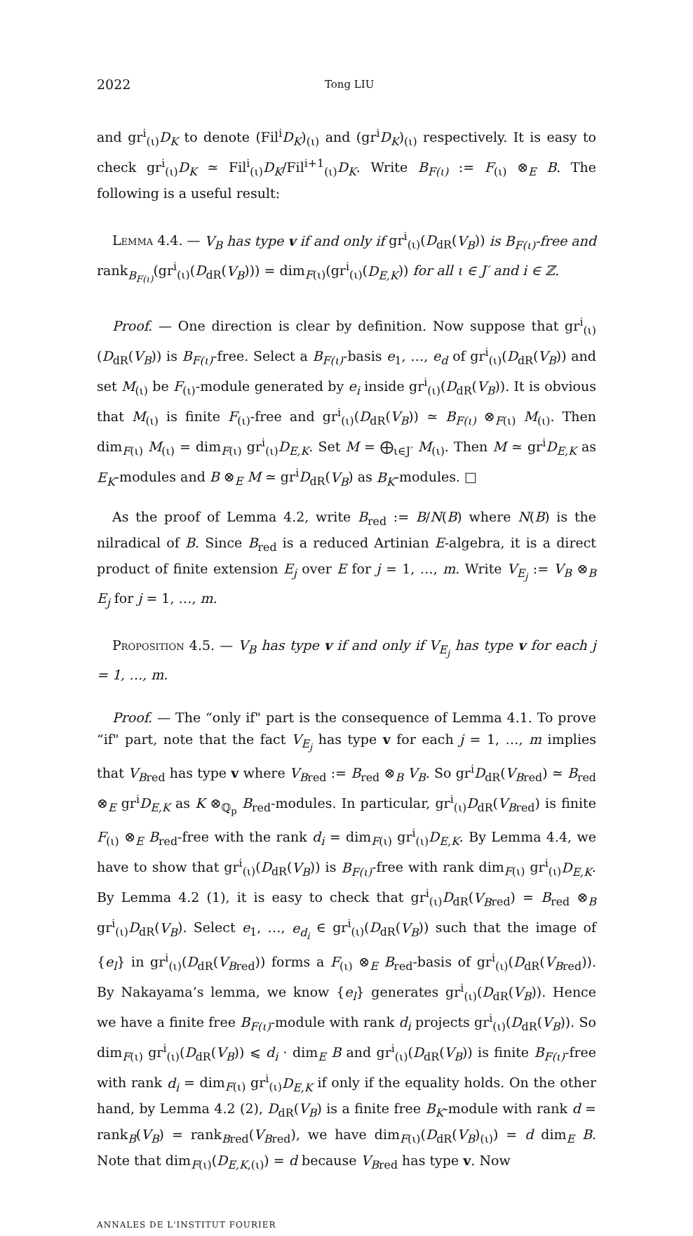2022 Tong LIU
and gr<sup>i</sup><sub>(ι)</sub>D<sub>K</sub> to denote (Fil<sup>i</sup>D<sub>K</sub>)<sub>(ι)</sub> and (gr<sup>i</sup>D<sub>K</sub>)<sub>(ι)</sub> respectively. It is easy to check gr<sup>i</sup><sub>(ι)</sub>D<sub>K</sub> ≃ Fil<sup>i</sup><sub>(ι)</sub>D<sub>K</sub>/Fil<sup>i+1</sup><sub>(ι)</sub>D<sub>K</sub>. Write B<sub>F(ι)</sub> := F<sub>(ι)</sub> ⊗<sub>E</sub> B. The following is a useful result:
Lemma 4.4. — V<sub>B</sub> has type v if and only if gr<sup>i</sup><sub>(ι)</sub>(D<sub>dR</sub>(V<sub>B</sub>)) is B<sub>F(ι)</sub>-free and rank<sub>B<sub>F(ι)</sub></sub>(gr<sup>i</sup><sub>(ι)</sub>(D<sub>dR</sub>(V<sub>B</sub>))) = dim<sub>F(ι)</sub>(gr<sup>i</sup><sub>(ι)</sub>(D<sub>E,K</sub>)) for all ι ∈ J′ and i ∈ ℤ.
Proof. — One direction is clear by definition. Now suppose that gr<sup>i</sup><sub>(ι)</sub>(D<sub>dR</sub>(V<sub>B</sub>)) is B<sub>F(ι)</sub>-free. Select a B<sub>F(ι)</sub>-basis e<sub>1</sub>, …, e<sub>d</sub> of gr<sup>i</sup><sub>(ι)</sub>(D<sub>dR</sub>(V<sub>B</sub>)) and set M<sub>(ι)</sub> be F<sub>(ι)</sub>-module generated by e<sub>i</sub> inside gr<sup>i</sup><sub>(ι)</sub>(D<sub>dR</sub>(V<sub>B</sub>)). It is obvious that M<sub>(ι)</sub> is finite F<sub>(ι)</sub>-free and gr<sup>i</sup><sub>(ι)</sub>(D<sub>dR</sub>(V<sub>B</sub>)) ≃ B<sub>F(ι)</sub> ⊗<sub>F(ι)</sub> M<sub>(ι)</sub>. Then dim<sub>F(ι)</sub> M<sub>(ι)</sub> = dim<sub>F(ι)</sub> gr<sup>i</sup><sub>(ι)</sub>D<sub>E,K</sub>. Set M = ⨁<sub>ι∈J′</sub> M<sub>(ι)</sub>. Then M ≃ gr<sup>i</sup>D<sub>E,K</sub> as E<sub>K</sub>-modules and B ⊗<sub>E</sub> M ≃ gr<sup>i</sup>D<sub>dR</sub>(V<sub>B</sub>) as B<sub>K</sub>-modules. □
As the proof of Lemma 4.2, write B<sub>red</sub> := B/N(B) where N(B) is the nilradical of B. Since B<sub>red</sub> is a reduced Artinian E-algebra, it is a direct product of finite extension E<sub>j</sub> over E for j = 1, …, m. Write V<sub>E<sub>j</sub></sub> := V<sub>B</sub> ⊗<sub>B</sub> E<sub>j</sub> for j = 1, …, m.
Proposition 4.5. — V<sub>B</sub> has type v if and only if V<sub>E<sub>j</sub></sub> has type v for each j = 1, …, m.
Proof. — The “only if" part is the consequence of Lemma 4.1. To prove “if" part, note that the fact V<sub>E<sub>j</sub></sub> has type v for each j = 1, …, m implies that V<sub>B</sub><sub>red</sub> has type v where V<sub>B</sub><sub>red</sub> := B<sub>red</sub> ⊗<sub>B</sub> V<sub>B</sub>. So gr<sup>i</sup>D<sub>dR</sub>(V<sub>B</sub><sub>red</sub>) ≃ B<sub>red</sub> ⊗<sub>E</sub> gr<sup>i</sup>D<sub>E,K</sub> as K ⊗<sub>ℚ<sub>p</sub></sub> B<sub>red</sub>-modules. In particular, gr<sup>i</sup><sub>(ι)</sub>D<sub>dR</sub>(V<sub>B</sub><sub>red</sub>) is finite F<sub>(ι)</sub> ⊗<sub>E</sub> B<sub>red</sub>-free with the rank d<sub>i</sub> = dim<sub>F(ι)</sub> gr<sup>i</sup><sub>(ι)</sub>D<sub>E,K</sub>. By Lemma 4.4, we have to show that gr<sup>i</sup><sub>(ι)</sub>(D<sub>dR</sub>(V<sub>B</sub>)) is B<sub>F(ι)</sub>-free with rank dim<sub>F(ι)</sub> gr<sup>i</sup><sub>(ι)</sub>D<sub>E,K</sub>. By Lemma 4.2 (1), it is easy to check that gr<sup>i</sup><sub>(ι)</sub>D<sub>dR</sub>(V<sub>B</sub><sub>red</sub>) = B<sub>red</sub> ⊗<sub>B</sub> gr<sup>i</sup><sub>(ι)</sub>D<sub>dR</sub>(V<sub>B</sub>). Select e<sub>1</sub>, …, e<sub>d<sub>i</sub></sub> ∈ gr<sup>i</sup><sub>(ι)</sub>(D<sub>dR</sub>(V<sub>B</sub>)) such that the image of {e<sub>l</sub>} in gr<sup>i</sup><sub>(ι)</sub>(D<sub>dR</sub>(V<sub>B</sub><sub>red</sub>)) forms a F<sub>(ι)</sub> ⊗<sub>E</sub> B<sub>red</sub>-basis of gr<sup>i</sup><sub>(ι)</sub>(D<sub>dR</sub>(V<sub>B</sub><sub>red</sub>)). By Nakayama’s lemma, we know {e<sub>l</sub>} generates gr<sup>i</sup><sub>(ι)</sub>(D<sub>dR</sub>(V<sub>B</sub>)). Hence we have a finite free B<sub>F(ι)</sub>-module with rank d<sub>i</sub> projects gr<sup>i</sup><sub>(ι)</sub>(D<sub>dR</sub>(V<sub>B</sub>)). So dim<sub>F(ι)</sub> gr<sup>i</sup><sub>(ι)</sub>(D<sub>dR</sub>(V<sub>B</sub>)) ⩽ d<sub>i</sub> · dim<sub>E</sub> B and gr<sup>i</sup><sub>(ι)</sub>(D<sub>dR</sub>(V<sub>B</sub>)) is finite B<sub>F(ι)</sub>-free with rank d<sub>i</sub> = dim<sub>F(ι)</sub> gr<sup>i</sup><sub>(ι)</sub>D<sub>E,K</sub> if only if the equality holds. On the other hand, by Lemma 4.2 (2), D<sub>dR</sub>(V<sub>B</sub>) is a finite free B<sub>K</sub>-module with rank d = rank<sub>B</sub>(V<sub>B</sub>) = rank<sub>Bred</sub>(V<sub>B</sub><sub>red</sub>), we have dim<sub>F(ι)</sub>(D<sub>dR</sub>(V<sub>B</sub>)<sub>(ι)</sub>) = d dim<sub>E</sub> B. Note that dim<sub>F(ι)</sub>(D<sub>E,K,(ι)</sub>) = d because V<sub>B</sub><sub>red</sub> has type v. Now
ANNALES DE L'INSTITUT FOURIER